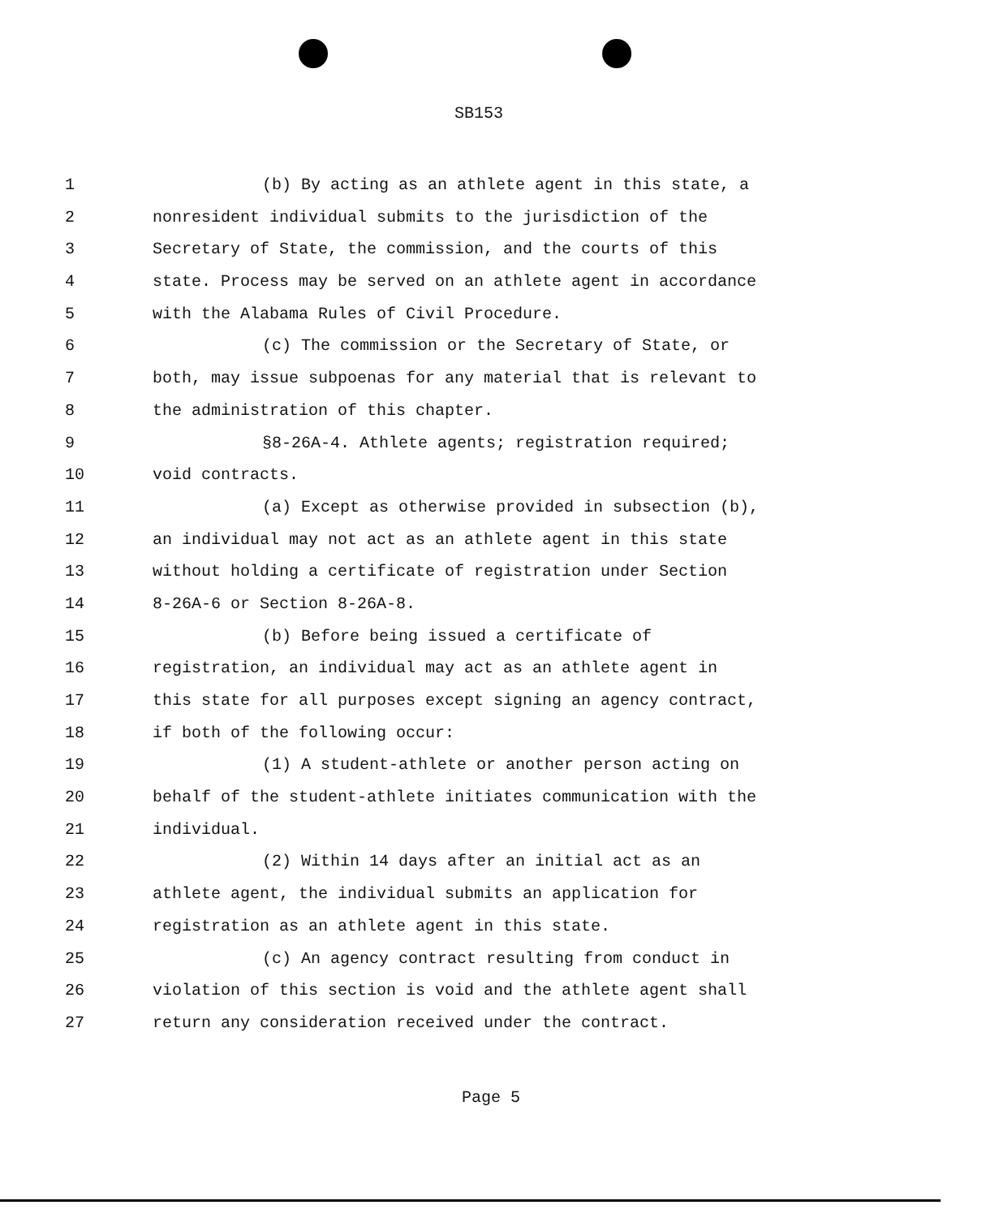SB153
1 (b) By acting as an athlete agent in this state, a
2 nonresident individual submits to the jurisdiction of the
3 Secretary of State, the commission, and the courts of this
4 state. Process may be served on an athlete agent in accordance
5 with the Alabama Rules of Civil Procedure.
6 (c) The commission or the Secretary of State, or
7 both, may issue subpoenas for any material that is relevant to
8 the administration of this chapter.
9 §8-26A-4. Athlete agents; registration required;
10 void contracts.
11 (a) Except as otherwise provided in subsection (b),
12 an individual may not act as an athlete agent in this state
13 without holding a certificate of registration under Section
14 8-26A-6 or Section 8-26A-8.
15 (b) Before being issued a certificate of
16 registration, an individual may act as an athlete agent in
17 this state for all purposes except signing an agency contract,
18 if both of the following occur:
19 (1) A student-athlete or another person acting on
20 behalf of the student-athlete initiates communication with the
21 individual.
22 (2) Within 14 days after an initial act as an
23 athlete agent, the individual submits an application for
24 registration as an athlete agent in this state.
25 (c) An agency contract resulting from conduct in
26 violation of this section is void and the athlete agent shall
27 return any consideration received under the contract.
Page 5